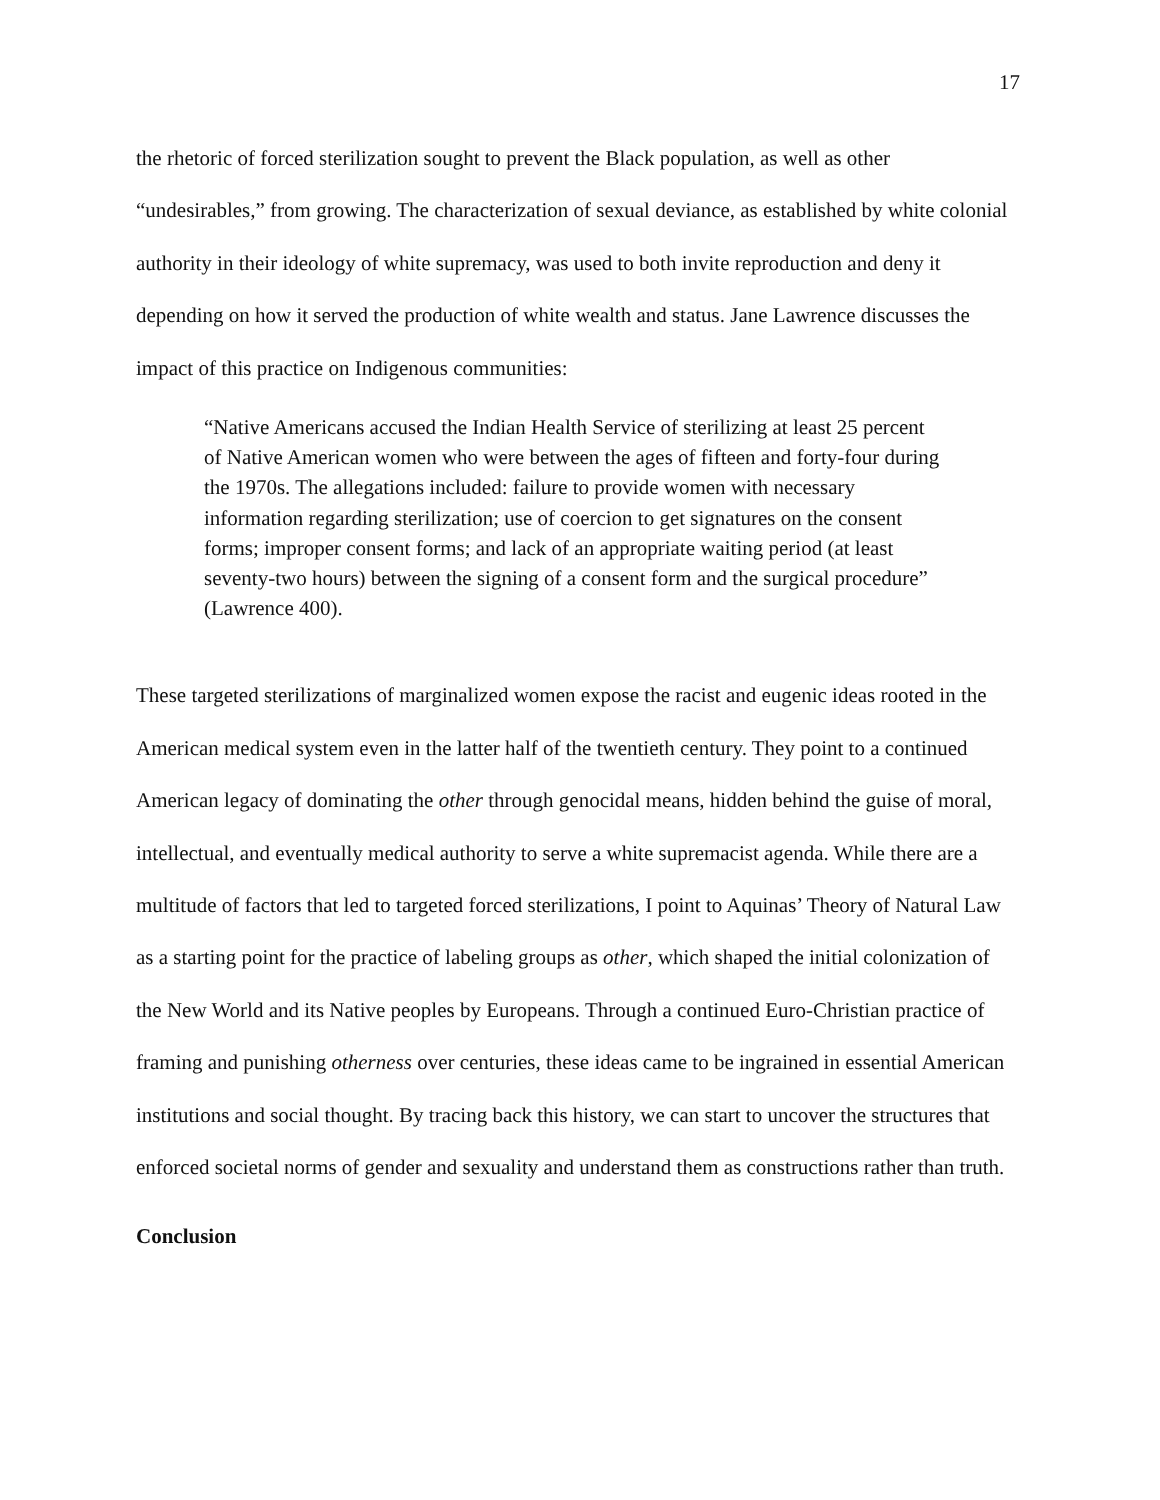17
the rhetoric of forced sterilization sought to prevent the Black population, as well as other “undesirables,” from growing. The characterization of sexual deviance, as established by white colonial authority in their ideology of white supremacy, was used to both invite reproduction and deny it depending on how it served the production of white wealth and status. Jane Lawrence discusses the impact of this practice on Indigenous communities:
“Native Americans accused the Indian Health Service of sterilizing at least 25 percent of Native American women who were between the ages of fifteen and forty-four during the 1970s. The allegations included: failure to provide women with necessary information regarding sterilization; use of coercion to get signatures on the consent forms; improper consent forms; and lack of an appropriate waiting period (at least seventy-two hours) between the signing of a consent form and the surgical procedure” (Lawrence 400).
These targeted sterilizations of marginalized women expose the racist and eugenic ideas rooted in the American medical system even in the latter half of the twentieth century. They point to a continued American legacy of dominating the other through genocidal means, hidden behind the guise of moral, intellectual, and eventually medical authority to serve a white supremacist agenda. While there are a multitude of factors that led to targeted forced sterilizations, I point to Aquinas’ Theory of Natural Law as a starting point for the practice of labeling groups as other, which shaped the initial colonization of the New World and its Native peoples by Europeans. Through a continued Euro-Christian practice of framing and punishing otherness over centuries, these ideas came to be ingrained in essential American institutions and social thought. By tracing back this history, we can start to uncover the structures that enforced societal norms of gender and sexuality and understand them as constructions rather than truth.
Conclusion